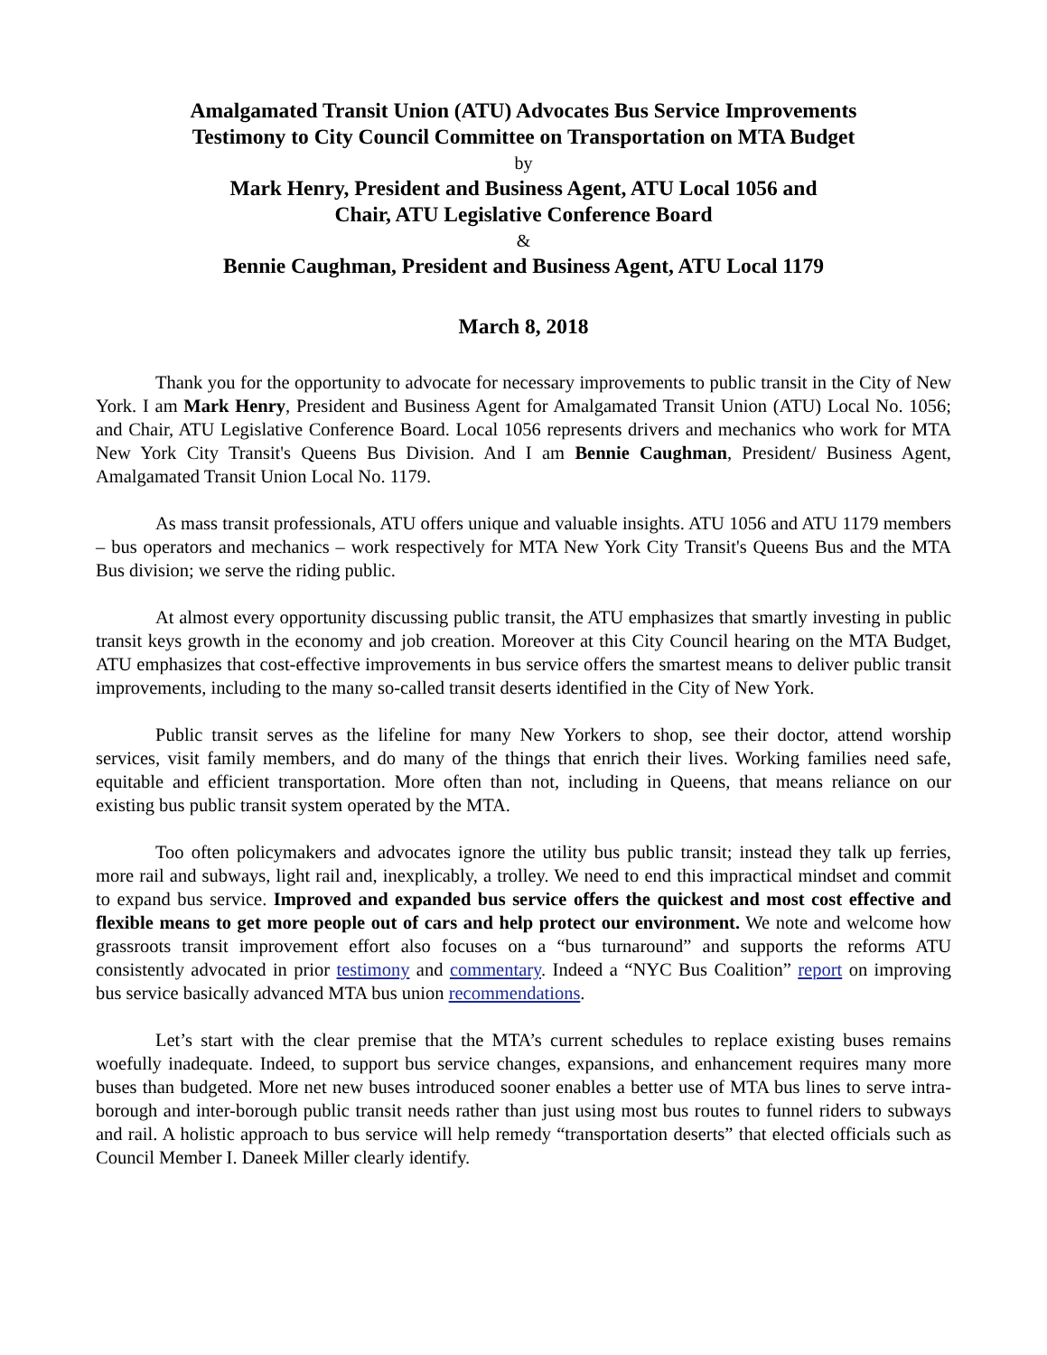Amalgamated Transit Union (ATU) Advocates Bus Service Improvements
Testimony to City Council Committee on Transportation on MTA Budget
by
Mark Henry, President and Business Agent, ATU Local 1056 and
Chair, ATU Legislative Conference Board
&
Bennie Caughman, President and Business Agent, ATU Local 1179
March 8, 2018
Thank you for the opportunity to advocate for necessary improvements to public transit in the City of New York. I am Mark Henry, President and Business Agent for Amalgamated Transit Union (ATU) Local No. 1056; and Chair, ATU Legislative Conference Board. Local 1056 represents drivers and mechanics who work for MTA New York City Transit's Queens Bus Division. And I am Bennie Caughman, President/ Business Agent, Amalgamated Transit Union Local No. 1179.
As mass transit professionals, ATU offers unique and valuable insights. ATU 1056 and ATU 1179 members – bus operators and mechanics – work respectively for MTA New York City Transit's Queens Bus and the MTA Bus division; we serve the riding public.
At almost every opportunity discussing public transit, the ATU emphasizes that smartly investing in public transit keys growth in the economy and job creation. Moreover at this City Council hearing on the MTA Budget, ATU emphasizes that cost-effective improvements in bus service offers the smartest means to deliver public transit improvements, including to the many so-called transit deserts identified in the City of New York.
Public transit serves as the lifeline for many New Yorkers to shop, see their doctor, attend worship services, visit family members, and do many of the things that enrich their lives. Working families need safe, equitable and efficient transportation. More often than not, including in Queens, that means reliance on our existing bus public transit system operated by the MTA.
Too often policymakers and advocates ignore the utility bus public transit; instead they talk up ferries, more rail and subways, light rail and, inexplicably, a trolley. We need to end this impractical mindset and commit to expand bus service. Improved and expanded bus service offers the quickest and most cost effective and flexible means to get more people out of cars and help protect our environment. We note and welcome how grassroots transit improvement effort also focuses on a “bus turnaround” and supports the reforms ATU consistently advocated in prior testimony and commentary. Indeed a “NYC Bus Coalition” report on improving bus service basically advanced MTA bus union recommendations.
Let’s start with the clear premise that the MTA’s current schedules to replace existing buses remains woefully inadequate. Indeed, to support bus service changes, expansions, and enhancement requires many more buses than budgeted. More net new buses introduced sooner enables a better use of MTA bus lines to serve intra-borough and inter-borough public transit needs rather than just using most bus routes to funnel riders to subways and rail. A holistic approach to bus service will help remedy “transportation deserts” that elected officials such as Council Member I. Daneek Miller clearly identify.